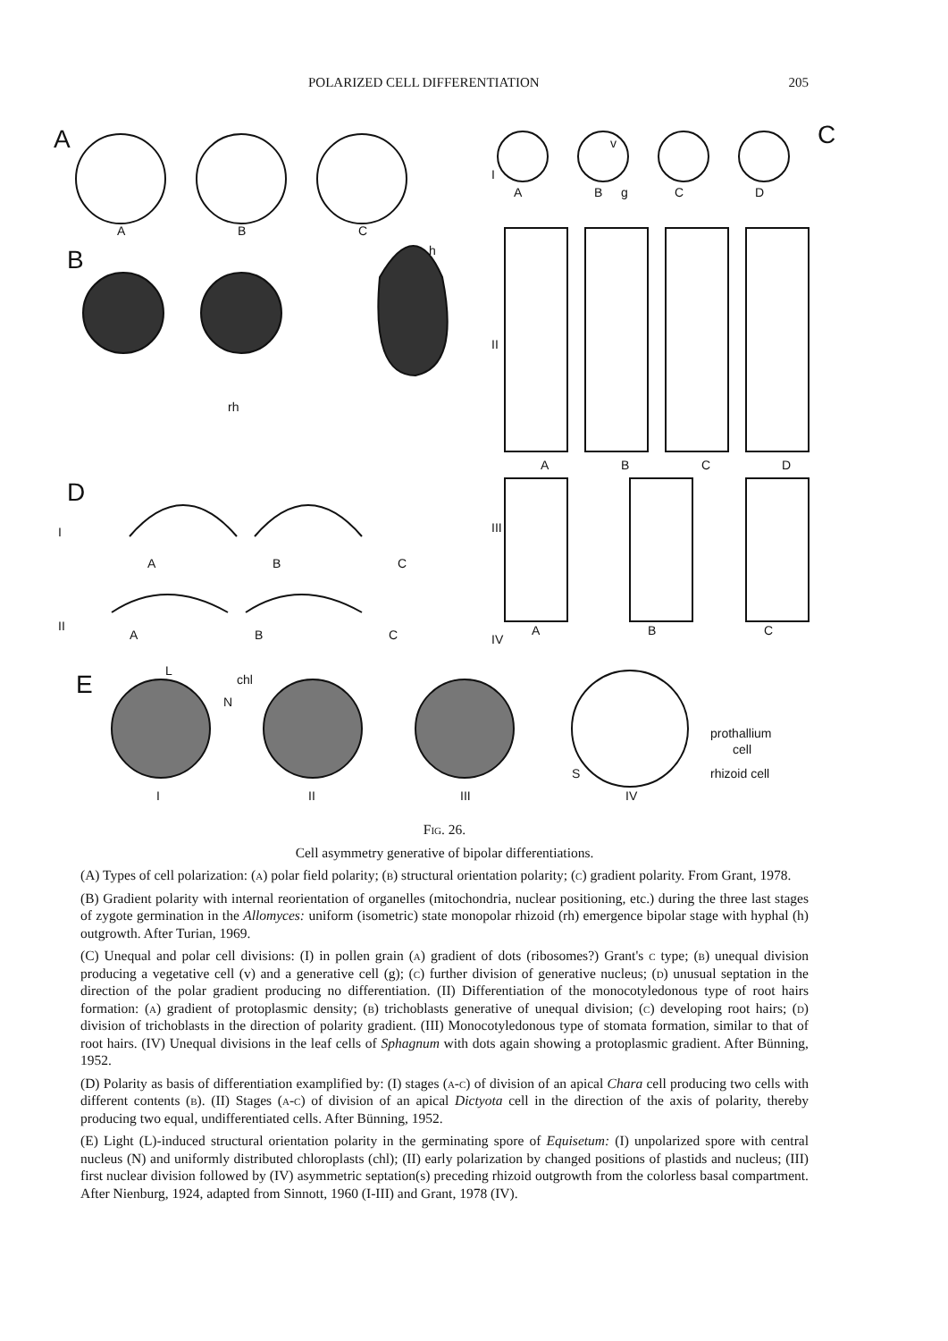POLARIZED CELL DIFFERENTIATION 205
A
B
D
E
C
A
B
C
h
rh
A
B
C
A
B
C
I
II
I
II
III
IV
A
B
g
C
D
v
A
B
C
D
A
B
C
L
chl
N
prothallium
cell
rhizoid cell
S
I
II
III
IV
Fig. 26.
Cell asymmetry generative of bipolar differentiations.
(A) Types of cell polarization: (a) polar field polarity; (b) structural orientation polarity; (c) gradient polarity. From Grant, 1978.
(B) Gradient polarity with internal reorientation of organelles (mitochondria, nuclear positioning, etc.) during the three last stages of zygote germination in the Allomyces: uniform (isometric) state monopolar rhizoid (rh) emergence bipolar stage with hyphal (h) outgrowth. After Turian, 1969.
(C) Unequal and polar cell divisions: (I) in pollen grain (a) gradient of dots (ribosomes?) Grant's c type; (b) unequal division producing a vegetative cell (v) and a generative cell (g); (c) further division of generative nucleus; (d) unusual septation in the direction of the polar gradient producing no differentiation. (II) Differentiation of the monocotyledonous type of root hairs formation: (a) gradient of protoplasmic density; (b) trichoblasts generative of unequal division; (c) developing root hairs; (d) division of trichoblasts in the direction of polarity gradient. (III) Monocotyledonous type of stomata formation, similar to that of root hairs. (IV) Unequal divisions in the leaf cells of Sphagnum with dots again showing a protoplasmic gradient. After Bünning, 1952.
(D) Polarity as basis of differentiation examplified by: (I) stages (a-c) of division of an apical Chara cell producing two cells with different contents (b). (II) Stages (a-c) of division of an apical Dictyota cell in the direction of the axis of polarity, thereby producing two equal, undifferentiated cells. After Bünning, 1952.
(E) Light (L)-induced structural orientation polarity in the germinating spore of Equisetum: (I) unpolarized spore with central nucleus (N) and uniformly distributed chloroplasts (chl); (II) early polarization by changed positions of plastids and nucleus; (III) first nuclear division followed by (IV) asymmetric septation(s) preceding rhizoid outgrowth from the colorless basal compartment. After Nienburg, 1924, adapted from Sinnott, 1960 (I-III) and Grant, 1978 (IV).